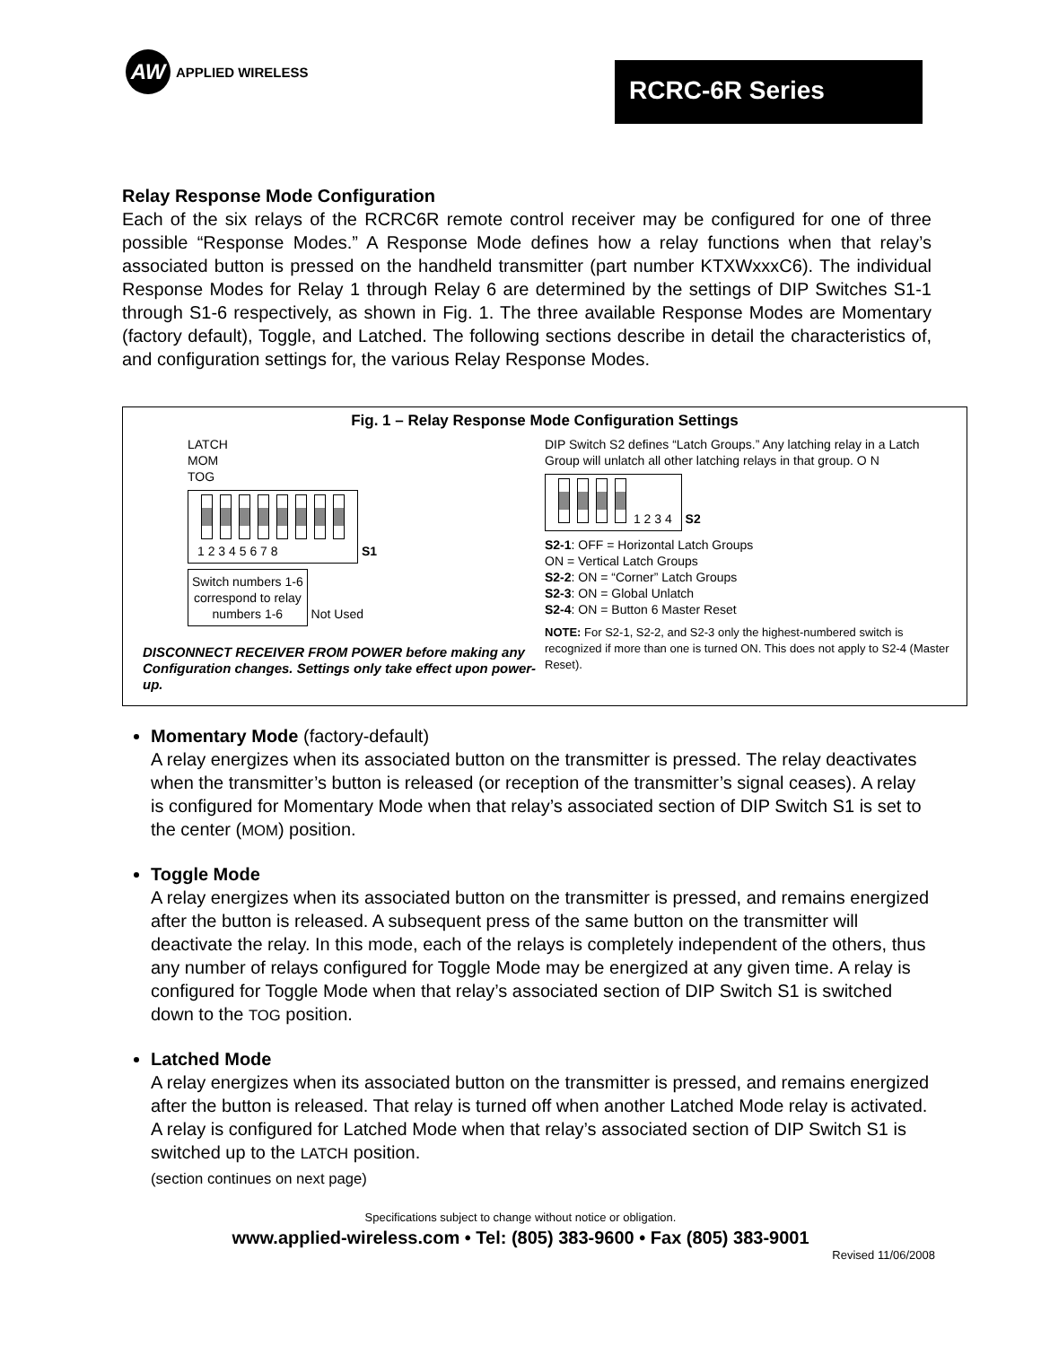AW
APPLIED WIRELESS
RCRC-6R Series
Relay Response Mode Configuration
Each of the six relays of the RCRC6R remote control receiver may be configured for one of three possible “Response Modes.” A Response Mode defines how a relay functions when that relay’s associated button is pressed on the handheld transmitter (part number KTXWxxxC6). The individual Response Modes for Relay 1 through Relay 6 are determined by the settings of DIP Switches S1-1 through S1-6 respectively, as shown in Fig. 1. The three available Response Modes are Momentary (factory default), Toggle, and Latched. The following sections describe in detail the characteristics of, and configuration settings for, the various Relay Response Modes.
Fig. 1 – Relay Response Mode Configuration Settings
LATCH
MOM
TOG
1 2 3 4 5 6 7 8
S1
Switch numbers 1-6
correspond to relay
numbers 1-6 Not Used
DISCONNECT RECEIVER FROM POWER before making any Configuration changes. Settings only take effect upon power-up.
DIP Switch S2 defines “Latch Groups.” Any latching relay in a Latch Group will unlatch all other latching relays in that group. O N 1 2 3 4 S2
S2-1: OFF = Horizontal Latch Groups
ON = Vertical Latch Groups
S2-2: ON = “Corner” Latch Groups
S2-3: ON = Global Unlatch
S2-4: ON = Button 6 Master Reset
NOTE: For S2-1, S2-2, and S2-3 only the highest-numbered switch is recognized if more than one is turned ON. This does not apply to S2-4 (Master Reset).
Momentary Mode (factory-default)
A relay energizes when its associated button on the transmitter is pressed. The relay deactivates when the transmitter’s button is released (or reception of the transmitter’s signal ceases). A relay is configured for Momentary Mode when that relay’s associated section of DIP Switch S1 is set to the center (MOM) position.
Toggle Mode
A relay energizes when its associated button on the transmitter is pressed, and remains energized after the button is released. A subsequent press of the same button on the transmitter will deactivate the relay. In this mode, each of the relays is completely independent of the others, thus any number of relays configured for Toggle Mode may be energized at any given time. A relay is configured for Toggle Mode when that relay’s associated section of DIP Switch S1 is switched down to the TOG position.
Latched Mode
A relay energizes when its associated button on the transmitter is pressed, and remains energized after the button is released. That relay is turned off when another Latched Mode relay is activated. A relay is configured for Latched Mode when that relay’s associated section of DIP Switch S1 is switched up to the LATCH position.
(section continues on next page)
Specifications subject to change without notice or obligation.
www.applied-wireless.com • Tel: (805) 383-9600 • Fax (805) 383-9001
Revised 11/06/2008